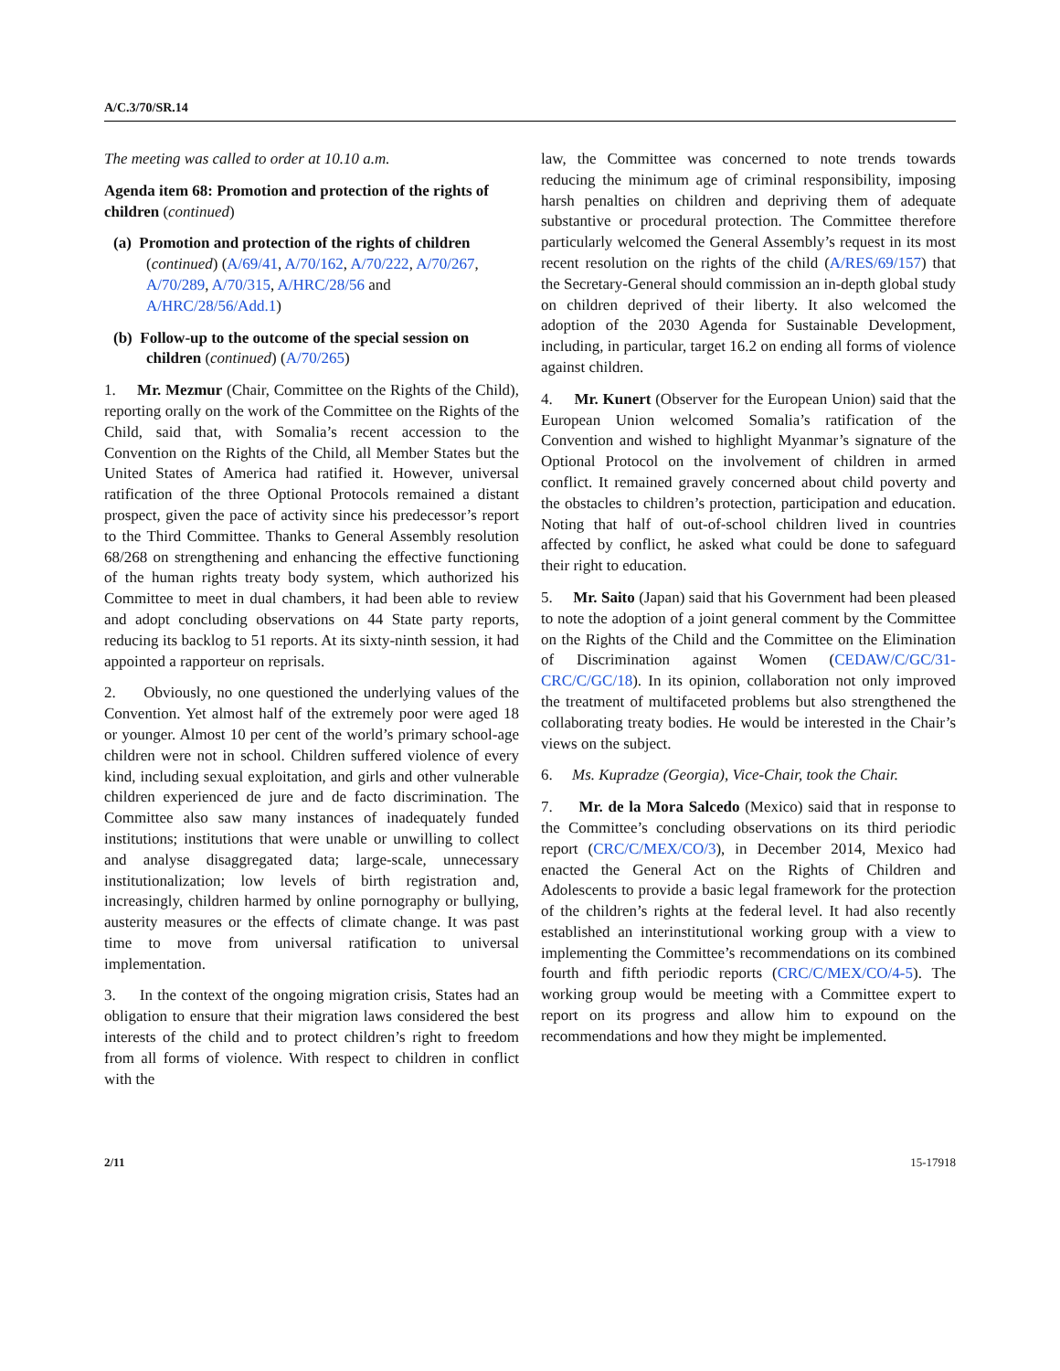A/C.3/70/SR.14
The meeting was called to order at 10.10 a.m.
Agenda item 68: Promotion and protection of the rights of children (continued)
(a) Promotion and protection of the rights of children (continued) (A/69/41, A/70/162, A/70/222, A/70/267, A/70/289, A/70/315, A/HRC/28/56 and A/HRC/28/56/Add.1)
(b) Follow-up to the outcome of the special session on children (continued) (A/70/265)
1. Mr. Mezmur (Chair, Committee on the Rights of the Child), reporting orally on the work of the Committee on the Rights of the Child, said that, with Somalia’s recent accession to the Convention on the Rights of the Child, all Member States but the United States of America had ratified it. However, universal ratification of the three Optional Protocols remained a distant prospect, given the pace of activity since his predecessor’s report to the Third Committee. Thanks to General Assembly resolution 68/268 on strengthening and enhancing the effective functioning of the human rights treaty body system, which authorized his Committee to meet in dual chambers, it had been able to review and adopt concluding observations on 44 State party reports, reducing its backlog to 51 reports. At its sixty-ninth session, it had appointed a rapporteur on reprisals.
2. Obviously, no one questioned the underlying values of the Convention. Yet almost half of the extremely poor were aged 18 or younger. Almost 10 per cent of the world’s primary school-age children were not in school. Children suffered violence of every kind, including sexual exploitation, and girls and other vulnerable children experienced de jure and de facto discrimination. The Committee also saw many instances of inadequately funded institutions; institutions that were unable or unwilling to collect and analyse disaggregated data; large-scale, unnecessary institutionalization; low levels of birth registration and, increasingly, children harmed by online pornography or bullying, austerity measures or the effects of climate change. It was past time to move from universal ratification to universal implementation.
3. In the context of the ongoing migration crisis, States had an obligation to ensure that their migration laws considered the best interests of the child and to protect children’s right to freedom from all forms of violence. With respect to children in conflict with the
law, the Committee was concerned to note trends towards reducing the minimum age of criminal responsibility, imposing harsh penalties on children and depriving them of adequate substantive or procedural protection. The Committee therefore particularly welcomed the General Assembly’s request in its most recent resolution on the rights of the child (A/RES/69/157) that the Secretary-General should commission an in-depth global study on children deprived of their liberty. It also welcomed the adoption of the 2030 Agenda for Sustainable Development, including, in particular, target 16.2 on ending all forms of violence against children.
4. Mr. Kunert (Observer for the European Union) said that the European Union welcomed Somalia’s ratification of the Convention and wished to highlight Myanmar’s signature of the Optional Protocol on the involvement of children in armed conflict. It remained gravely concerned about child poverty and the obstacles to children’s protection, participation and education. Noting that half of out-of-school children lived in countries affected by conflict, he asked what could be done to safeguard their right to education.
5. Mr. Saito (Japan) said that his Government had been pleased to note the adoption of a joint general comment by the Committee on the Rights of the Child and the Committee on the Elimination of Discrimination against Women (CEDAW/C/GC/31-CRC/C/GC/18). In its opinion, collaboration not only improved the treatment of multifaceted problems but also strengthened the collaborating treaty bodies. He would be interested in the Chair’s views on the subject.
6. Ms. Kupradze (Georgia), Vice-Chair, took the Chair.
7. Mr. de la Mora Salcedo (Mexico) said that in response to the Committee’s concluding observations on its third periodic report (CRC/C/MEX/CO/3), in December 2014, Mexico had enacted the General Act on the Rights of Children and Adolescents to provide a basic legal framework for the protection of the children’s rights at the federal level. It had also recently established an interinstitutional working group with a view to implementing the Committee’s recommendations on its combined fourth and fifth periodic reports (CRC/C/MEX/CO/4-5). The working group would be meeting with a Committee expert to report on its progress and allow him to expound on the recommendations and how they might be implemented.
2/11 15-17918